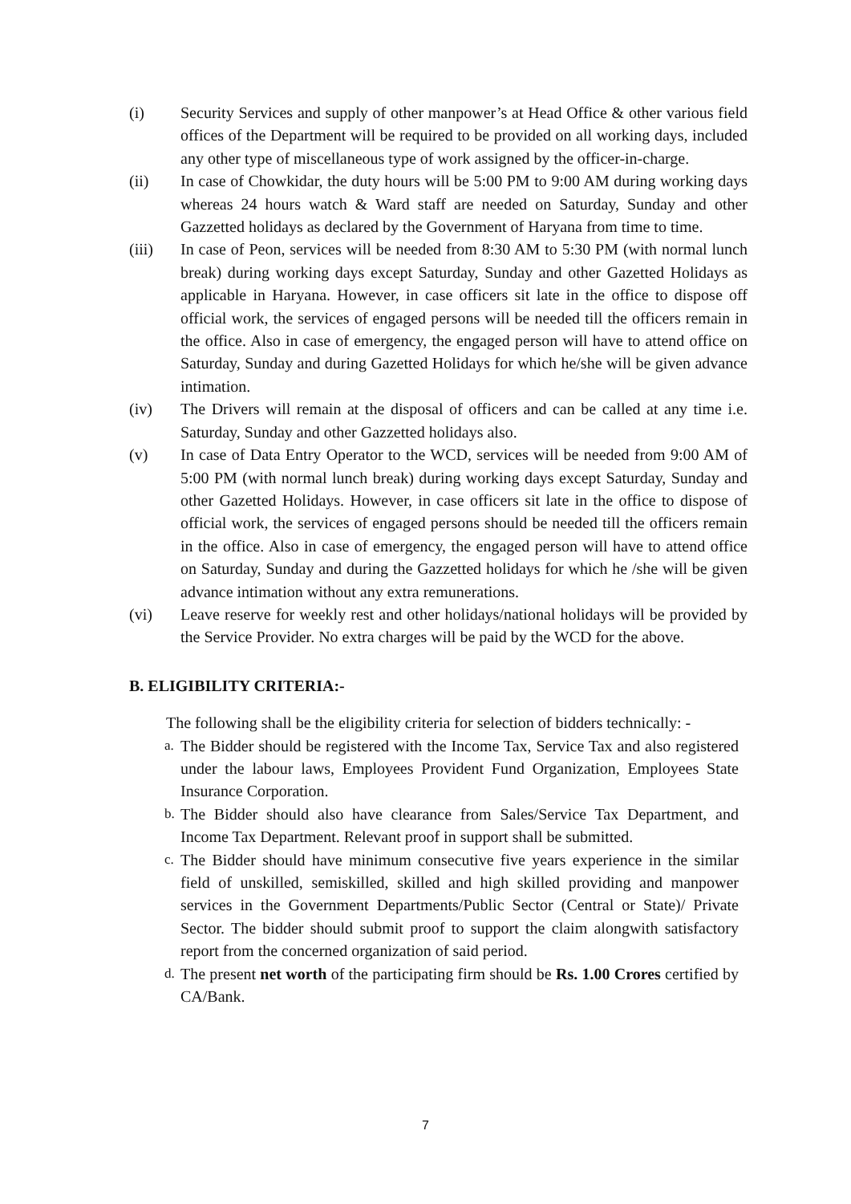(i) Security Services and supply of other manpower’s at Head Office & other various field offices of the Department will be required to be provided on all working days, included any other type of miscellaneous type of work assigned by the officer-in-charge.
(ii) In case of Chowkidar, the duty hours will be 5:00 PM to 9:00 AM during working days whereas 24 hours watch & Ward staff are needed on Saturday, Sunday and other Gazzetted holidays as declared by the Government of Haryana from time to time.
(iii) In case of Peon, services will be needed from 8:30 AM to 5:30 PM (with normal lunch break) during working days except Saturday, Sunday and other Gazetted Holidays as applicable in Haryana. However, in case officers sit late in the office to dispose off official work, the services of engaged persons will be needed till the officers remain in the office. Also in case of emergency, the engaged person will have to attend office on Saturday, Sunday and during Gazetted Holidays for which he/she will be given advance intimation.
(iv) The Drivers will remain at the disposal of officers and can be called at any time i.e. Saturday, Sunday and other Gazzetted holidays also.
(v) In case of Data Entry Operator to the WCD, services will be needed from 9:00 AM of 5:00 PM (with normal lunch break) during working days except Saturday, Sunday and other Gazetted Holidays. However, in case officers sit late in the office to dispose of official work, the services of engaged persons should be needed till the officers remain in the office. Also in case of emergency, the engaged person will have to attend office on Saturday, Sunday and during the Gazzetted holidays for which he /she will be given advance intimation without any extra remunerations.
(vi) Leave reserve for weekly rest and other holidays/national holidays will be provided by the Service Provider. No extra charges will be paid by the WCD for the above.
B. ELIGIBILITY CRITERIA:-
The following shall be the eligibility criteria for selection of bidders technically: -
a. The Bidder should be registered with the Income Tax, Service Tax and also registered under the labour laws, Employees Provident Fund Organization, Employees State Insurance Corporation.
b. The Bidder should also have clearance from Sales/Service Tax Department, and Income Tax Department. Relevant proof in support shall be submitted.
c. The Bidder should have minimum consecutive five years experience in the similar field of unskilled, semiskilled, skilled and high skilled providing and manpower services in the Government Departments/Public Sector (Central or State)/ Private Sector. The bidder should submit proof to support the claim alongwith satisfactory report from the concerned organization of said period.
d. The present net worth of the participating firm should be Rs. 1.00 Crores certified by CA/Bank.
7